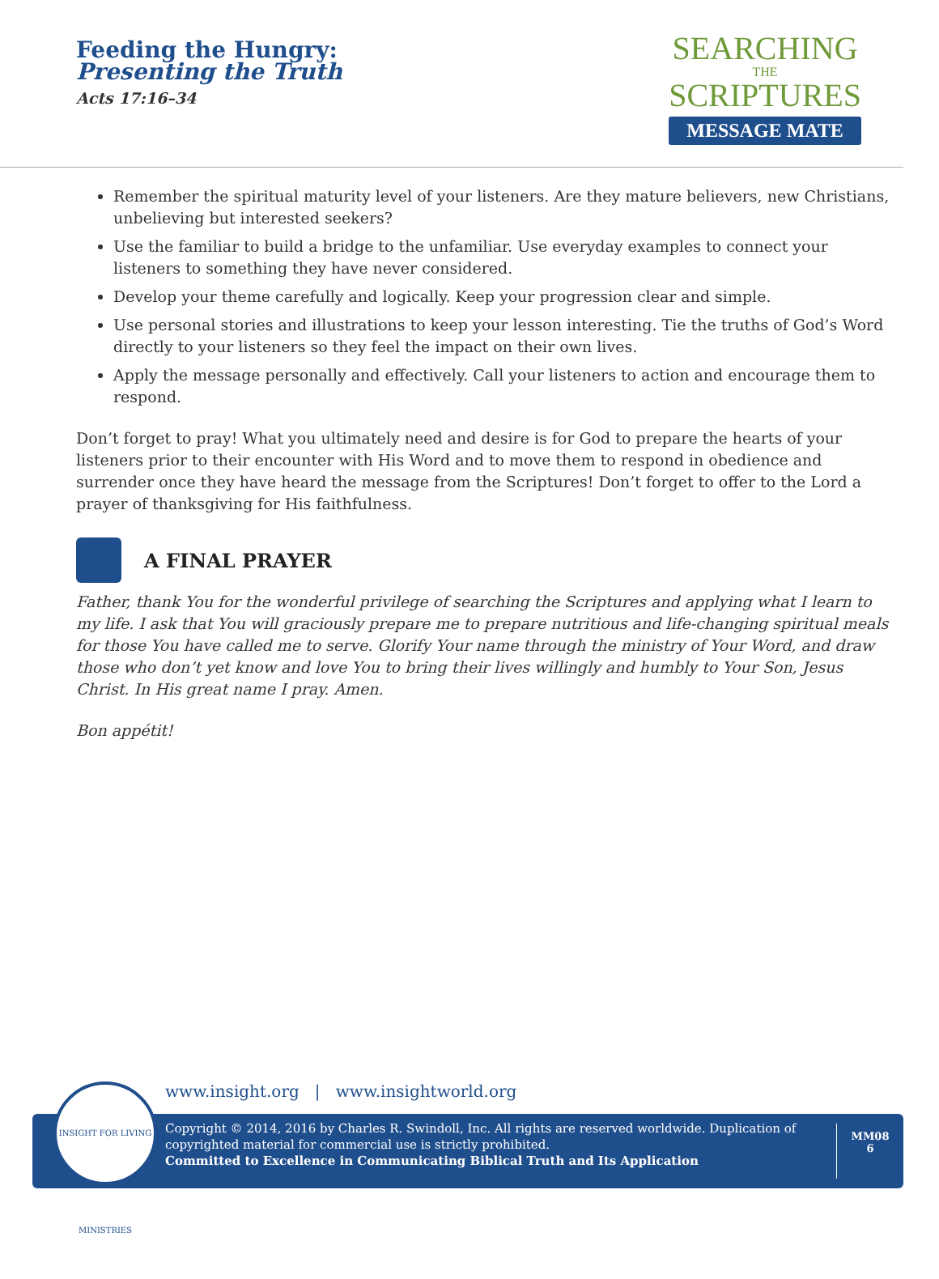Feeding the Hungry:
Presenting the Truth
Acts 17:16–34
SEARCHING
THE
SCRIPTURES
MESSAGE MATE
Remember the spiritual maturity level of your listeners. Are they mature believers, new Christians, unbelieving but interested seekers?
Use the familiar to build a bridge to the unfamiliar. Use everyday examples to connect your listeners to something they have never considered.
Develop your theme carefully and logically. Keep your progression clear and simple.
Use personal stories and illustrations to keep your lesson interesting. Tie the truths of God’s Word directly to your listeners so they feel the impact on their own lives.
Apply the message personally and effectively. Call your listeners to action and encourage them to respond.
Don’t forget to pray! What you ultimately need and desire is for God to prepare the hearts of your listeners prior to their encounter with His Word and to move them to respond in obedience and surrender once they have heard the message from the Scriptures! Don’t forget to offer to the Lord a prayer of thanksgiving for His faithfulness.
A FINAL PRAYER
Father, thank You for the wonderful privilege of searching the Scriptures and applying what I learn to my life. I ask that You will graciously prepare me to prepare nutritious and life-changing spiritual meals for those You have called me to serve. Glorify Your name through the ministry of Your Word, and draw those who don’t yet know and love You to bring their lives willingly and humbly to Your Son, Jesus Christ. In His great name I pray. Amen.
Bon appétit!
www.insight.org | www.insightworld.org
Copyright © 2014, 2016 by Charles R. Swindoll, Inc. All rights are reserved worldwide. Duplication of copyrighted material for commercial use is strictly prohibited.
Committed to Excellence in Communicating Biblical Truth and Its Application
MM08
6
INSIGHT FOR LIVING MINISTRIES